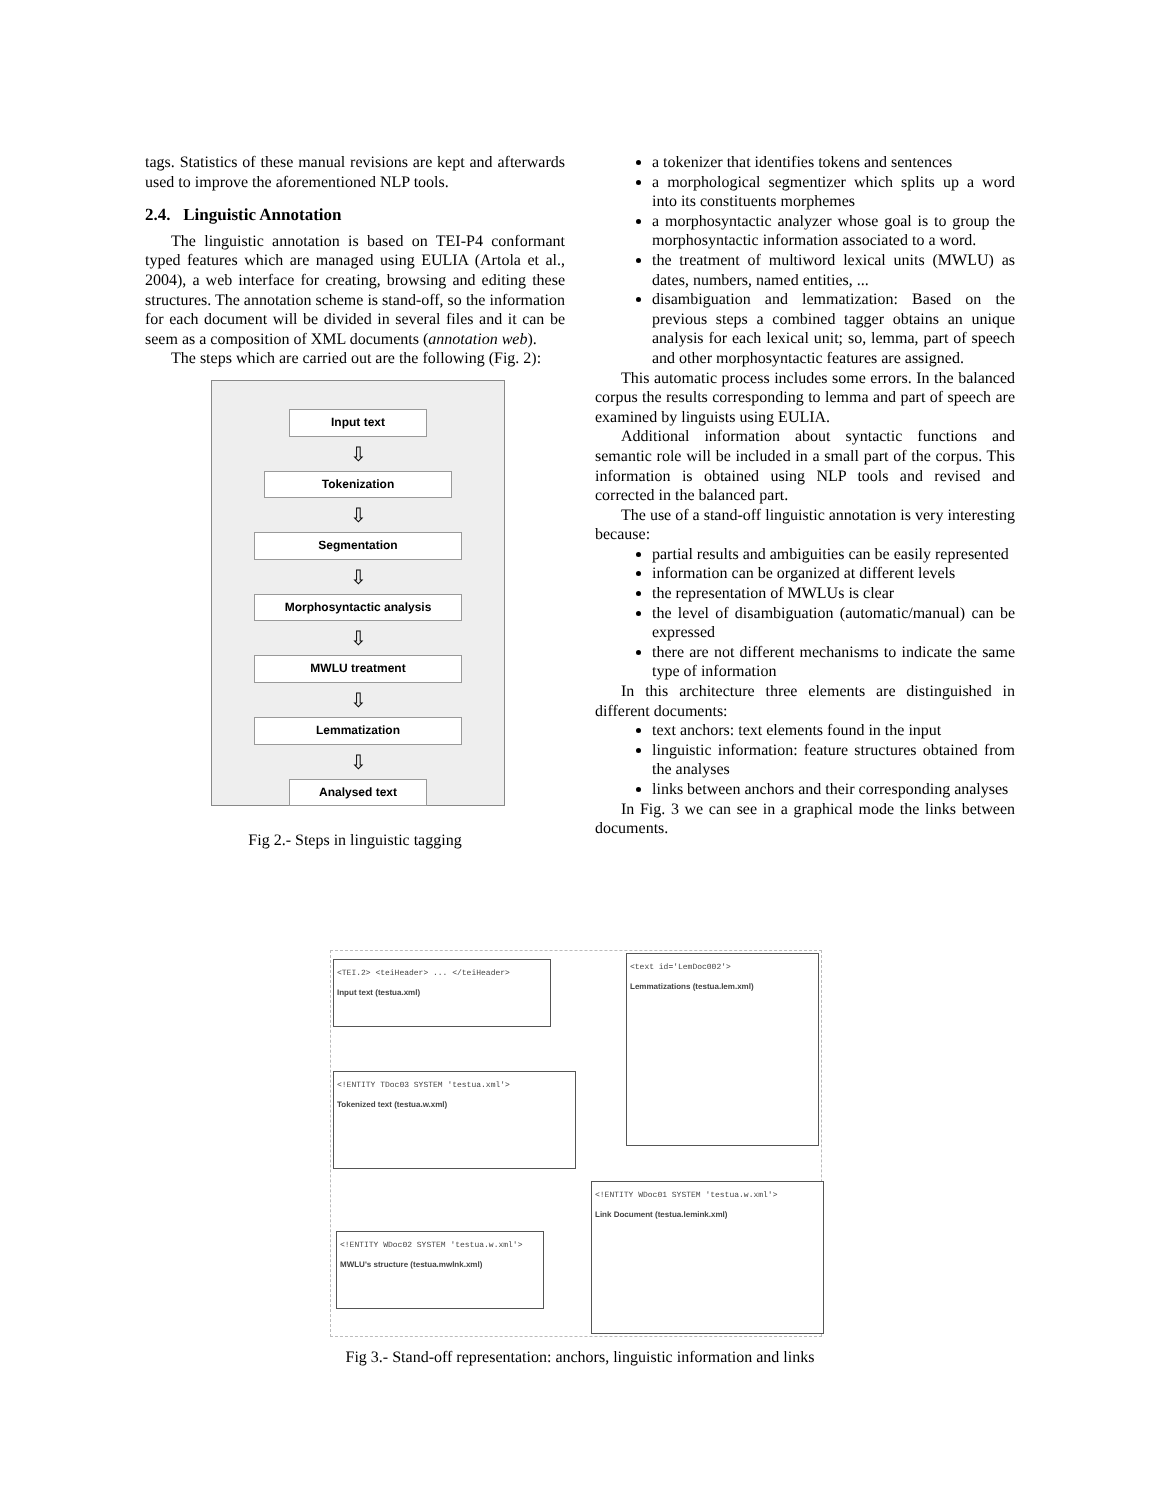tags. Statistics of these manual revisions are kept and afterwards used to improve the aforementioned NLP tools.
2.4. Linguistic Annotation
The linguistic annotation is based on TEI-P4 conformant typed features which are managed using EULIA (Artola et al., 2004), a web interface for creating, browsing and editing these structures. The annotation scheme is stand-off, so the information for each document will be divided in several files and it can be seem as a composition of XML documents (annotation web).
The steps which are carried out are the following (Fig. 2):
Input text
⇩
Tokenization
⇩
Segmentation
⇩
Morphosyntactic analysis
⇩
MWLU treatment
⇩
Lemmatization
⇩
Analysed text
Fig 2.- Steps in linguistic tagging
a tokenizer that identifies tokens and sentences
a morphological segmentizer which splits up a word into its constituents morphemes
a morphosyntactic analyzer whose goal is to group the morphosyntactic information associated to a word.
the treatment of multiword lexical units (MWLU) as dates, numbers, named entities, ...
disambiguation and lemmatization: Based on the previous steps a combined tagger obtains an unique analysis for each lexical unit; so, lemma, part of speech and other morphosyntactic features are assigned.
This automatic process includes some errors. In the balanced corpus the results corresponding to lemma and part of speech are examined by linguists using EULIA.
Additional information about syntactic functions and semantic role will be included in a small part of the corpus. This information is obtained using NLP tools and revised and corrected in the balanced part.
The use of a stand-off linguistic annotation is very interesting because:
partial results and ambiguities can be easily represented
information can be organized at different levels
the representation of MWLUs is clear
the level of disambiguation (automatic/manual) can be expressed
there are not different mechanisms to indicate the same type of information
In this architecture three elements are distinguished in different documents:
text anchors: text elements found in the input
linguistic information: feature structures obtained from the analyses
links between anchors and their corresponding analyses
In Fig. 3 we can see in a graphical mode the links between documents.
<TEI.2> <teiHeader> ... </teiHeader>
Input text (testua.xml)
<text id='LemDoc002'>
Lemmatizations (testua.lem.xml)
<!ENTITY TDoc03 SYSTEM 'testua.xml'>
Tokenized text (testua.w.xml)
<!ENTITY WDoc01 SYSTEM 'testua.w.xml'>
Link Document (testua.lemink.xml)
<!ENTITY WDoc02 SYSTEM 'testua.w.xml'>
MWLU's structure (testua.mwlnk.xml)
Fig 3.- Stand-off representation: anchors, linguistic information and links